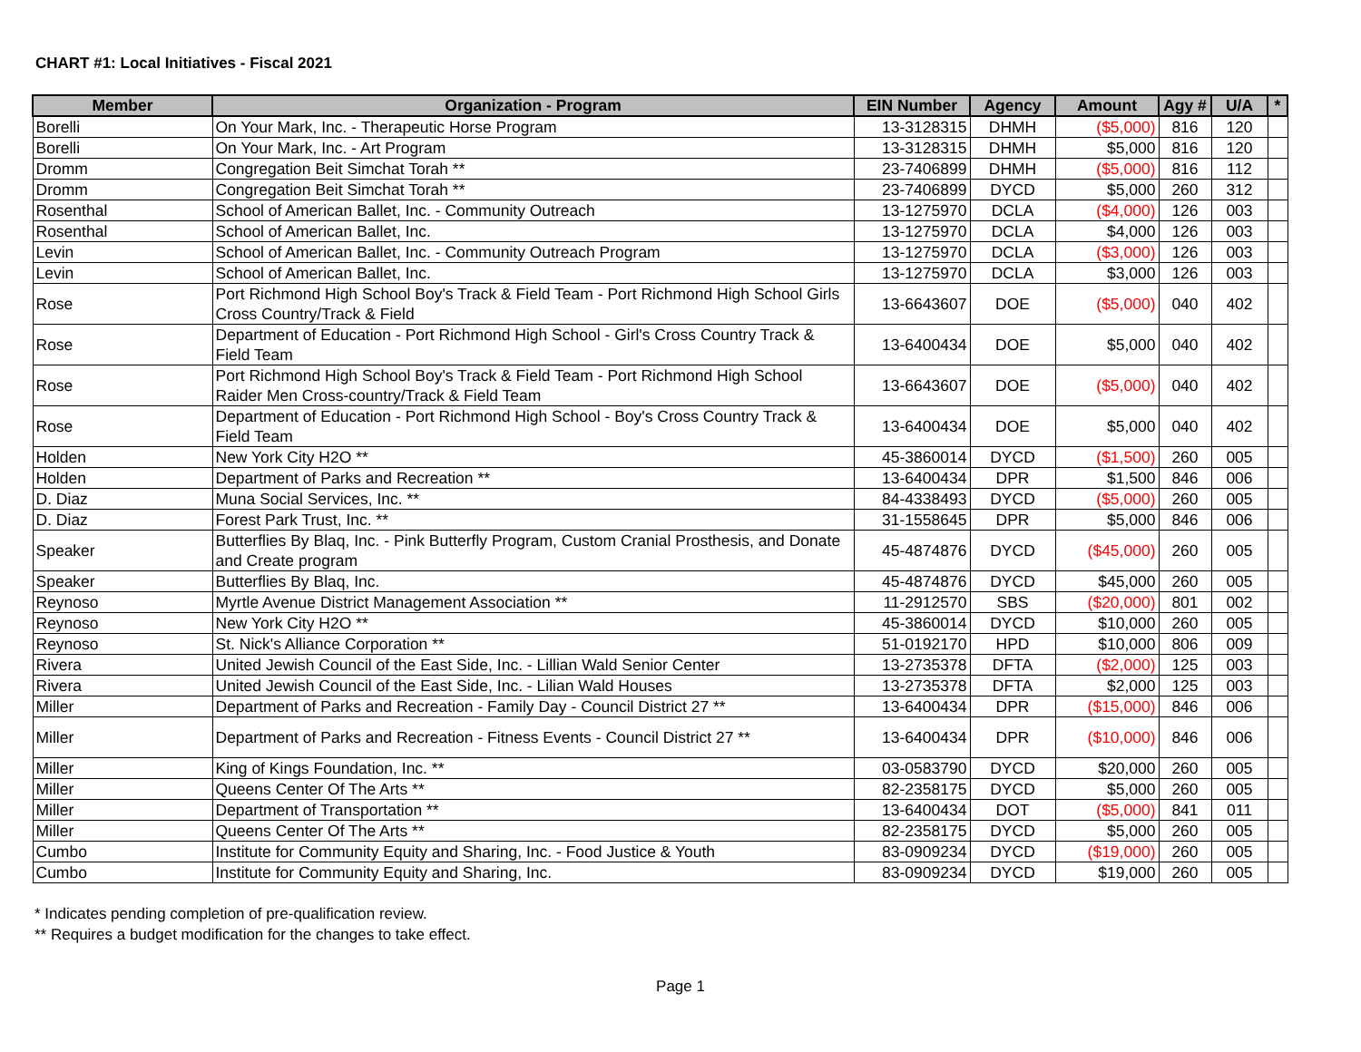CHART #1: Local Initiatives - Fiscal 2021
| Member | Organization - Program | EIN Number | Agency | Amount | Agy # | U/A | * |
| --- | --- | --- | --- | --- | --- | --- | --- |
| Borelli | On Your Mark, Inc. - Therapeutic Horse Program | 13-3128315 | DHMH | ($5,000) | 816 | 120 | |
| Borelli | On Your Mark, Inc. - Art Program | 13-3128315 | DHMH | $5,000 | 816 | 120 | |
| Dromm | Congregation Beit Simchat Torah ** | 23-7406899 | DHMH | ($5,000) | 816 | 112 | |
| Dromm | Congregation Beit Simchat Torah ** | 23-7406899 | DYCD | $5,000 | 260 | 312 | |
| Rosenthal | School of American Ballet, Inc. - Community Outreach | 13-1275970 | DCLA | ($4,000) | 126 | 003 | |
| Rosenthal | School of American Ballet, Inc. | 13-1275970 | DCLA | $4,000 | 126 | 003 | |
| Levin | School of American Ballet, Inc. - Community Outreach Program | 13-1275970 | DCLA | ($3,000) | 126 | 003 | |
| Levin | School of American Ballet, Inc. | 13-1275970 | DCLA | $3,000 | 126 | 003 | |
| Rose | Port Richmond High School Boy's Track & Field Team - Port Richmond High School Girls Cross Country/Track & Field | 13-6643607 | DOE | ($5,000) | 040 | 402 | |
| Rose | Department of Education - Port Richmond High School - Girl's Cross Country Track & Field Team | 13-6400434 | DOE | $5,000 | 040 | 402 | |
| Rose | Port Richmond High School Boy's Track & Field Team - Port Richmond High School Raider Men Cross-country/Track & Field Team | 13-6643607 | DOE | ($5,000) | 040 | 402 | |
| Rose | Department of Education - Port Richmond High School - Boy's Cross Country Track & Field Team | 13-6400434 | DOE | $5,000 | 040 | 402 | |
| Holden | New York City H2O ** | 45-3860014 | DYCD | ($1,500) | 260 | 005 | |
| Holden | Department of Parks and Recreation ** | 13-6400434 | DPR | $1,500 | 846 | 006 | |
| D. Diaz | Muna Social Services, Inc. ** | 84-4338493 | DYCD | ($5,000) | 260 | 005 | |
| D. Diaz | Forest Park Trust, Inc. ** | 31-1558645 | DPR | $5,000 | 846 | 006 | |
| Speaker | Butterflies By Blaq, Inc. - Pink Butterfly Program, Custom Cranial Prosthesis, and Donate and Create program | 45-4874876 | DYCD | ($45,000) | 260 | 005 | |
| Speaker | Butterflies By Blaq, Inc. | 45-4874876 | DYCD | $45,000 | 260 | 005 | |
| Reynoso | Myrtle Avenue District Management Association ** | 11-2912570 | SBS | ($20,000) | 801 | 002 | |
| Reynoso | New York City H2O ** | 45-3860014 | DYCD | $10,000 | 260 | 005 | |
| Reynoso | St. Nick's Alliance Corporation ** | 51-0192170 | HPD | $10,000 | 806 | 009 | |
| Rivera | United Jewish Council of the East Side, Inc. - Lillian Wald Senior Center | 13-2735378 | DFTA | ($2,000) | 125 | 003 | |
| Rivera | United Jewish Council of the East Side, Inc. - Lilian Wald Houses | 13-2735378 | DFTA | $2,000 | 125 | 003 | |
| Miller | Department of Parks and Recreation - Family Day - Council District 27 ** | 13-6400434 | DPR | ($15,000) | 846 | 006 | |
| Miller | Department of Parks and Recreation - Fitness Events - Council District 27 ** | 13-6400434 | DPR | ($10,000) | 846 | 006 | |
| Miller | King of Kings Foundation, Inc. ** | 03-0583790 | DYCD | $20,000 | 260 | 005 | |
| Miller | Queens Center Of The Arts ** | 82-2358175 | DYCD | $5,000 | 260 | 005 | |
| Miller | Department of Transportation ** | 13-6400434 | DOT | ($5,000) | 841 | 011 | |
| Miller | Queens Center Of The Arts ** | 82-2358175 | DYCD | $5,000 | 260 | 005 | |
| Cumbo | Institute for Community Equity and Sharing, Inc. - Food Justice & Youth | 83-0909234 | DYCD | ($19,000) | 260 | 005 | |
| Cumbo | Institute for Community Equity and Sharing, Inc. | 83-0909234 | DYCD | $19,000 | 260 | 005 | |
* Indicates pending completion of pre-qualification review.
** Requires a budget modification for the changes to take effect.
Page 1